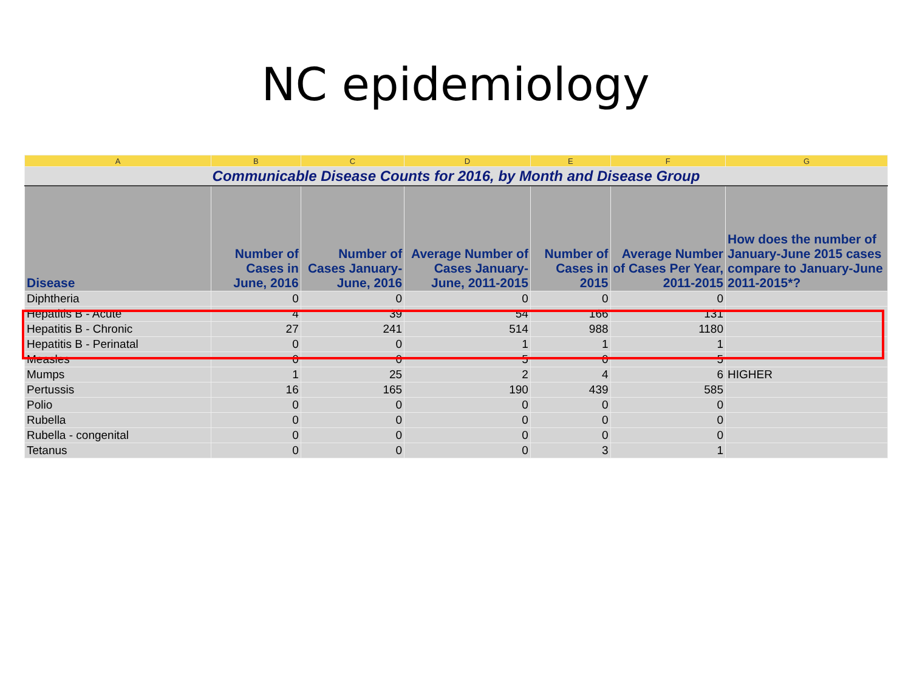NC epidemiology
| A | B | C | D | E | F | G |
| --- | --- | --- | --- | --- | --- | --- |
| Communicable Disease Counts for 2016, by Month and Disease Group | | | | | | |
| Disease | Number of Cases in June, 2016 | Number of Cases January-June, 2016 | Average Number of Cases January-June, 2011-2015 | Number of Cases in 2015 | Average Number of Cases Per Year, 2011-2015 | How does the number of January-June 2015 cases compare to January-June 2011-2015*? |
| Diphtheria | 0 | 0 | 0 | 0 | 0 | |
| Hepatitis B - Acute | 4 | 39 | 54 | 166 | 131 | |
| Hepatitis B - Chronic | 27 | 241 | 514 | 988 | 1180 | |
| Hepatitis B - Perinatal | 0 | 0 | 1 | 1 | 1 | |
| Measles | 0 | 0 | 5 | 0 | 5 | |
| Mumps | 1 | 25 | 2 | 4 | 6 | HIGHER |
| Pertussis | 16 | 165 | 190 | 439 | 585 | |
| Polio | 0 | 0 | 0 | 0 | 0 | |
| Rubella | 0 | 0 | 0 | 0 | 0 | |
| Rubella - congenital | 0 | 0 | 0 | 0 | 0 | |
| Tetanus | 0 | 0 | 0 | 3 | 1 | |